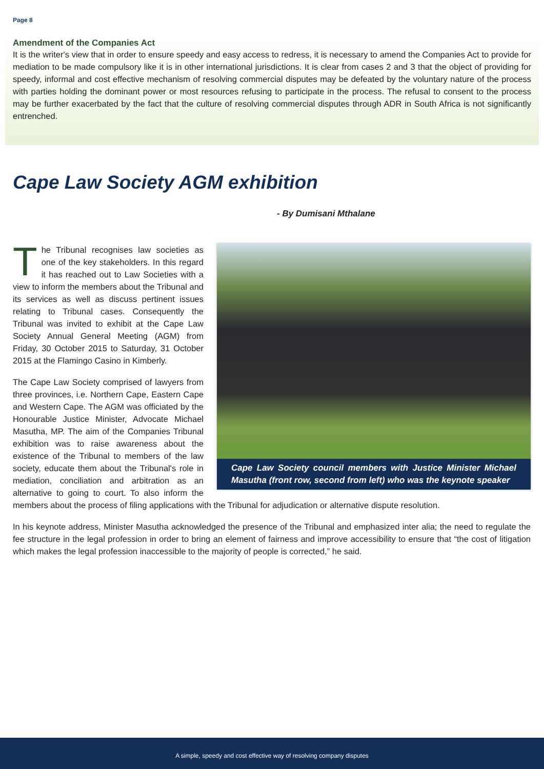Page 8
Amendment of the Companies Act
It is the writer's view that in order to ensure speedy and easy access to redress, it is necessary to amend the Companies Act to provide for mediation to be made compulsory like it is in other international jurisdictions. It is clear from cases 2 and 3 that the object of providing for speedy, informal and cost effective mechanism of resolving commercial disputes may be defeated by the voluntary nature of the process with parties holding the dominant power or most resources refusing to participate in the process. The refusal to consent to the process may be further exacerbated by the fact that the culture of resolving commercial disputes through ADR in South Africa is not significantly entrenched.
Cape Law Society AGM exhibition
- By Dumisani Mthalane
Cape Law Society council members with Justice Minister Michael Masutha (front row, second from left) who was the keynote speaker
The Tribunal recognises law societies as one of the key stakeholders. In this regard it has reached out to Law Societies with a view to inform the members about the Tribunal and its services as well as discuss pertinent issues relating to Tribunal cases. Consequently the Tribunal was invited to exhibit at the Cape Law Society Annual General Meeting (AGM) from Friday, 30 October 2015 to Saturday, 31 October 2015 at the Flamingo Casino in Kimberly.
The Cape Law Society comprised of lawyers from three provinces, i.e. Northern Cape, Eastern Cape and Western Cape. The AGM was officiated by the Honourable Justice Minister, Advocate Michael Masutha, MP. The aim of the Companies Tribunal exhibition was to raise awareness about the existence of the Tribunal to members of the law society, educate them about the Tribunal's role in mediation, conciliation and arbitration as an alternative to going to court. To also inform the members about the process of filing applications with the Tribunal for adjudication or alternative dispute resolution.
In his keynote address, Minister Masutha acknowledged the presence of the Tribunal and emphasized inter alia; the need to regulate the fee structure in the legal profession in order to bring an element of fairness and improve accessibility to ensure that “the cost of litigation which makes the legal profession inaccessible to the majority of people is corrected,” he said.
A simple, speedy and cost effective way of resolving company disputes